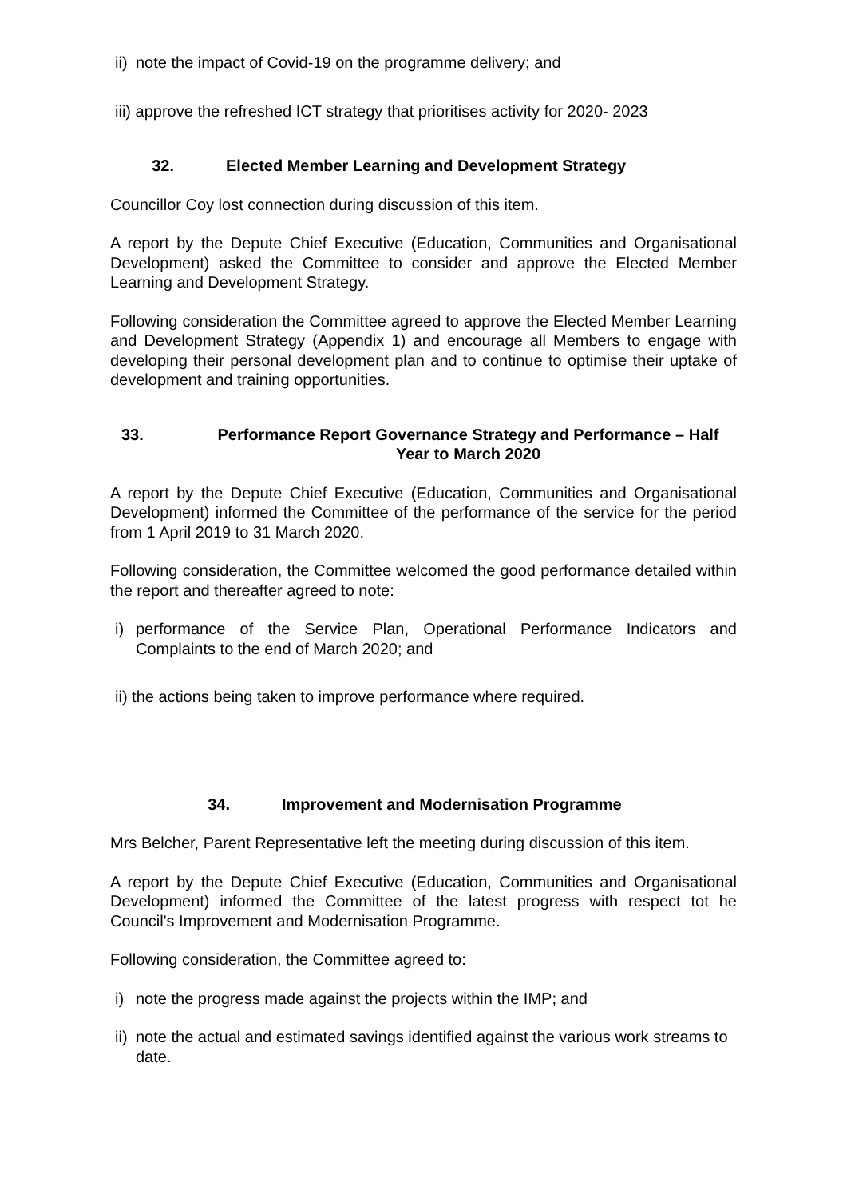ii) note the impact of Covid-19 on the programme delivery; and
iii) approve the refreshed ICT strategy that prioritises activity for 2020- 2023
32. Elected Member Learning and Development Strategy
Councillor Coy lost connection during discussion of this item.
A report by the Depute Chief Executive (Education, Communities and Organisational Development) asked the Committee to consider and approve the Elected Member Learning and Development Strategy.
Following consideration the Committee agreed to approve the Elected Member Learning and Development Strategy (Appendix 1) and encourage all Members to engage with developing their personal development plan and to continue to optimise their uptake of development and training opportunities.
33. Performance Report Governance Strategy and Performance – Half Year to March 2020
A report by the Depute Chief Executive (Education, Communities and Organisational Development) informed the Committee of the performance of the service for the period from 1 April 2019 to 31 March 2020.
Following consideration, the Committee welcomed the good performance detailed within the report and thereafter agreed to note:
i) performance of the Service Plan, Operational Performance Indicators and Complaints to the end of March 2020; and
ii) the actions being taken to improve performance where required.
34. Improvement and Modernisation Programme
Mrs Belcher, Parent Representative left the meeting during discussion of this item.
A report by the Depute Chief Executive (Education, Communities and Organisational Development) informed the Committee of the latest progress with respect tot he Council's Improvement and Modernisation Programme.
Following consideration, the Committee agreed to:
i) note the progress made against the projects within the IMP; and
ii) note the actual and estimated savings identified against the various work streams to date.